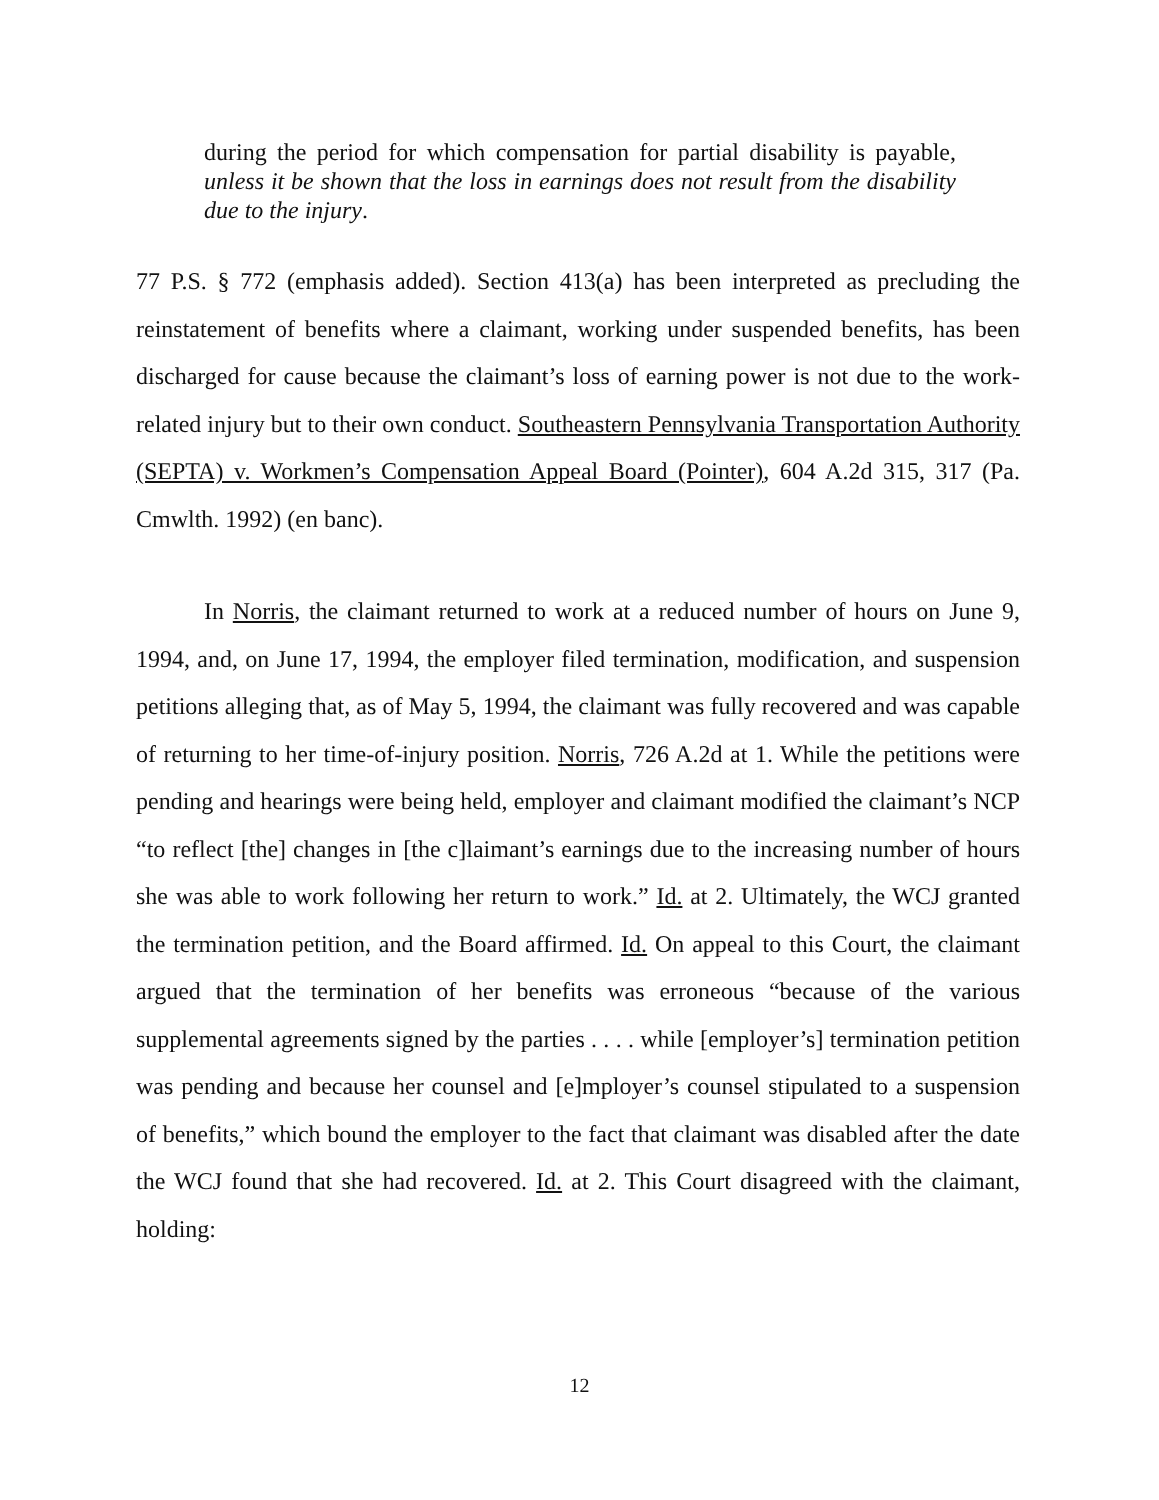during the period for which compensation for partial disability is payable, unless it be shown that the loss in earnings does not result from the disability due to the injury.
77 P.S. § 772 (emphasis added). Section 413(a) has been interpreted as precluding the reinstatement of benefits where a claimant, working under suspended benefits, has been discharged for cause because the claimant’s loss of earning power is not due to the work-related injury but to their own conduct. Southeastern Pennsylvania Transportation Authority (SEPTA) v. Workmen’s Compensation Appeal Board (Pointer), 604 A.2d 315, 317 (Pa. Cmwlth. 1992) (en banc).
In Norris, the claimant returned to work at a reduced number of hours on June 9, 1994, and, on June 17, 1994, the employer filed termination, modification, and suspension petitions alleging that, as of May 5, 1994, the claimant was fully recovered and was capable of returning to her time-of-injury position. Norris, 726 A.2d at 1. While the petitions were pending and hearings were being held, employer and claimant modified the claimant’s NCP “to reflect [the] changes in [the c]laimant’s earnings due to the increasing number of hours she was able to work following her return to work.” Id. at 2. Ultimately, the WCJ granted the termination petition, and the Board affirmed. Id. On appeal to this Court, the claimant argued that the termination of her benefits was erroneous “because of the various supplemental agreements signed by the parties . . . . while [employer’s] termination petition was pending and because her counsel and [e]mployer’s counsel stipulated to a suspension of benefits,” which bound the employer to the fact that claimant was disabled after the date the WCJ found that she had recovered. Id. at 2. This Court disagreed with the claimant, holding:
12